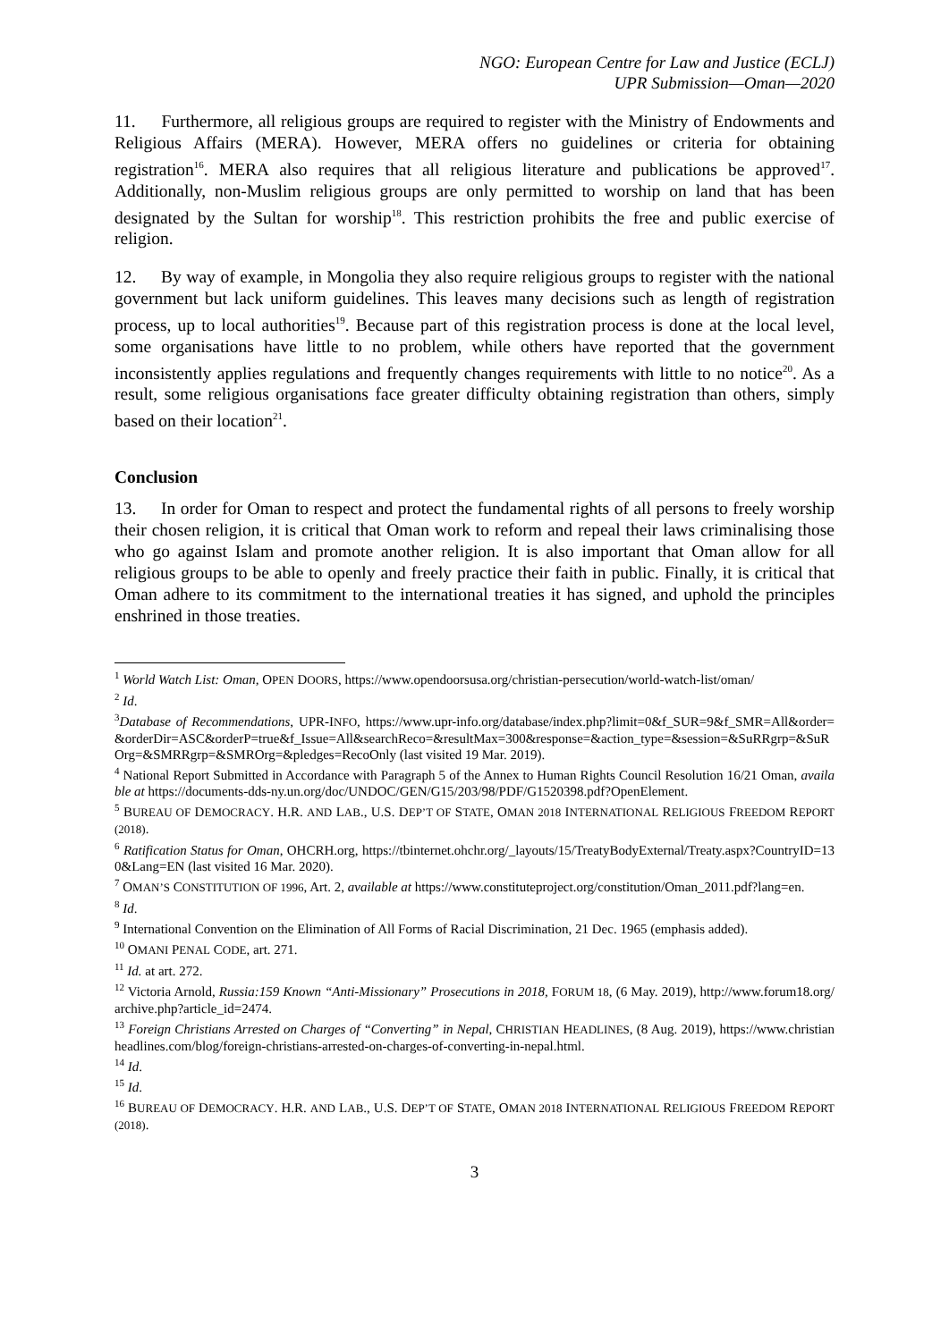NGO: European Centre for Law and Justice (ECLJ)
UPR Submission—Oman—2020
11. Furthermore, all religious groups are required to register with the Ministry of Endowments and Religious Affairs (MERA). However, MERA offers no guidelines or criteria for obtaining registration<sup>16</sup>. MERA also requires that all religious literature and publications be approved<sup>17</sup>. Additionally, non-Muslim religious groups are only permitted to worship on land that has been designated by the Sultan for worship<sup>18</sup>. This restriction prohibits the free and public exercise of religion.
12. By way of example, in Mongolia they also require religious groups to register with the national government but lack uniform guidelines. This leaves many decisions such as length of registration process, up to local authorities<sup>19</sup>. Because part of this registration process is done at the local level, some organisations have little to no problem, while others have reported that the government inconsistently applies regulations and frequently changes requirements with little to no notice<sup>20</sup>. As a result, some religious organisations face greater difficulty obtaining registration than others, simply based on their location<sup>21</sup>.
Conclusion
13. In order for Oman to respect and protect the fundamental rights of all persons to freely worship their chosen religion, it is critical that Oman work to reform and repeal their laws criminalising those who go against Islam and promote another religion. It is also important that Oman allow for all religious groups to be able to openly and freely practice their faith in public. Finally, it is critical that Oman adhere to its commitment to the international treaties it has signed, and uphold the principles enshrined in those treaties.
<sup>1</sup> World Watch List: Oman, OPEN DOORS, https://www.opendoorsusa.org/christian-persecution/world-watch-list/oman/
<sup>2</sup> Id.
<sup>3</sup> Database of Recommendations, UPR-INFO, https://www.upr-info.org/database/index.php?limit=0&f_SUR=9&f_SMR=All&order=&orderDir=ASC&orderP=true&f_Issue=All&searchReco=&resultMax=300&response=&action_type=&session=&SuRRgrp=&SuROrg=&SMRRgrp=&SMROrg=&pledges=RecoOnly (last visited 19 Mar. 2019).
<sup>4</sup> National Report Submitted in Accordance with Paragraph 5 of the Annex to Human Rights Council Resolution 16/21 Oman, available at https://documents-dds-ny.un.org/doc/UNDOC/GEN/G15/203/98/PDF/G1520398.pdf?OpenElement.
<sup>5</sup> BUREAU OF DEMOCRACY. H.R. AND LAB., U.S. DEP’T OF STATE, OMAN 2018 INTERNATIONAL RELIGIOUS FREEDOM REPORT (2018).
<sup>6</sup> Ratification Status for Oman, OHCRH.org, https://tbinternet.ohchr.org/_layouts/15/TreatyBodyExternal/Treaty.aspx?CountryID=130&Lang=EN (last visited 16 Mar. 2020).
<sup>7</sup> OMAN’S CONSTITUTION OF 1996, Art. 2, available at https://www.constituteproject.org/constitution/Oman_2011.pdf?lang=en.
<sup>8</sup> Id.
<sup>9</sup> International Convention on the Elimination of All Forms of Racial Discrimination, 21 Dec. 1965 (emphasis added).
<sup>10</sup> OMANI PENAL CODE, art. 271.
<sup>11</sup> Id. at art. 272.
<sup>12</sup> Victoria Arnold, Russia:159 Known “Anti-Missionary” Prosecutions in 2018, FORUM 18, (6 May. 2019), http://www.forum18.org/archive.php?article_id=2474.
<sup>13</sup> Foreign Christians Arrested on Charges of “Converting” in Nepal, CHRISTIAN HEADLINES, (8 Aug. 2019), https://www.christianheadlines.com/blog/foreign-christians-arrested-on-charges-of-converting-in-nepal.html.
<sup>14</sup> Id.
<sup>15</sup> Id.
<sup>16</sup> BUREAU OF DEMOCRACY. H.R. AND LAB., U.S. DEP’T OF STATE, OMAN 2018 INTERNATIONAL RELIGIOUS FREEDOM REPORT (2018).
3